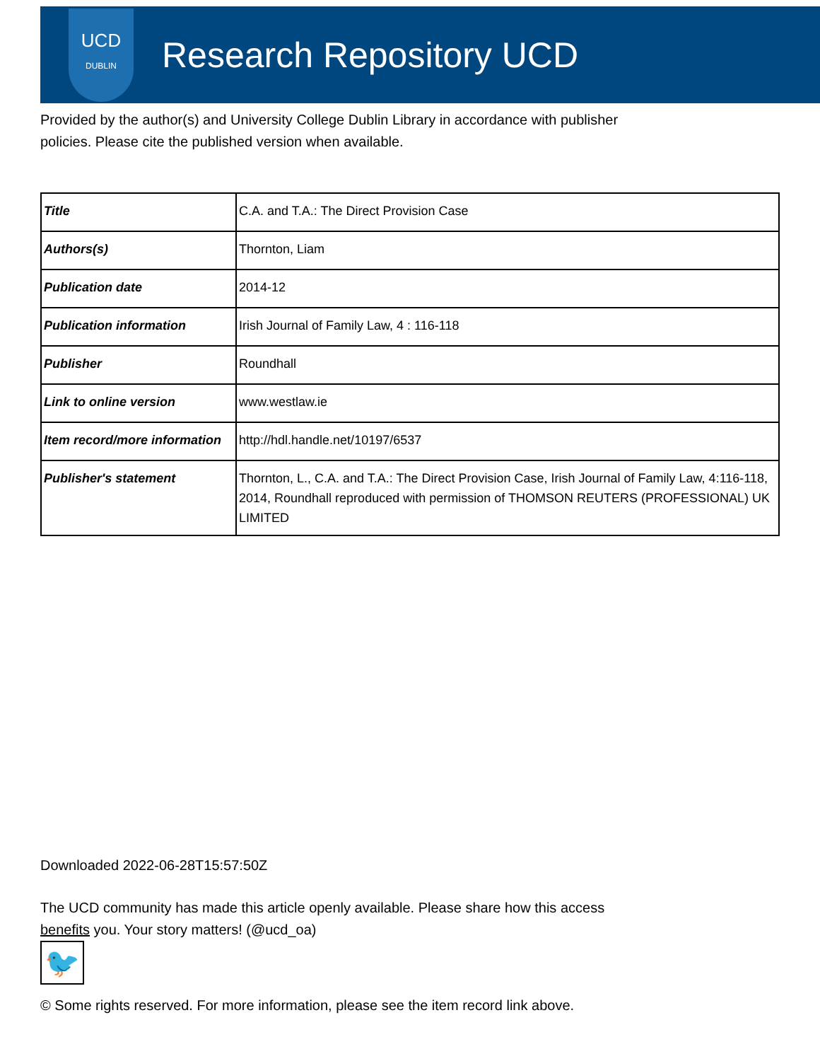UCD
DUBLIN
Research Repository UCD
Provided by the author(s) and University College Dublin Library in accordance with publisher policies. Please cite the published version when available.
| Title | C.A. and T.A.: The Direct Provision Case |
| Authors(s) | Thornton, Liam |
| Publication date | 2014-12 |
| Publication information | Irish Journal of Family Law, 4 : 116-118 |
| Publisher | Roundhall |
| Link to online version | www.westlaw.ie |
| Item record/more information | http://hdl.handle.net/10197/6537 |
| Publisher's statement | Thornton, L., C.A. and T.A.: The Direct Provision Case, Irish Journal of Family Law, 4:116-118, 2014, Roundhall reproduced with permission of THOMSON REUTERS (PROFESSIONAL) UK LIMITED |
Downloaded 2022-06-28T15:57:50Z
The UCD community has made this article openly available. Please share how this access benefits you. Your story matters! (@ucd_oa)
🐦
© Some rights reserved. For more information, please see the item record link above.